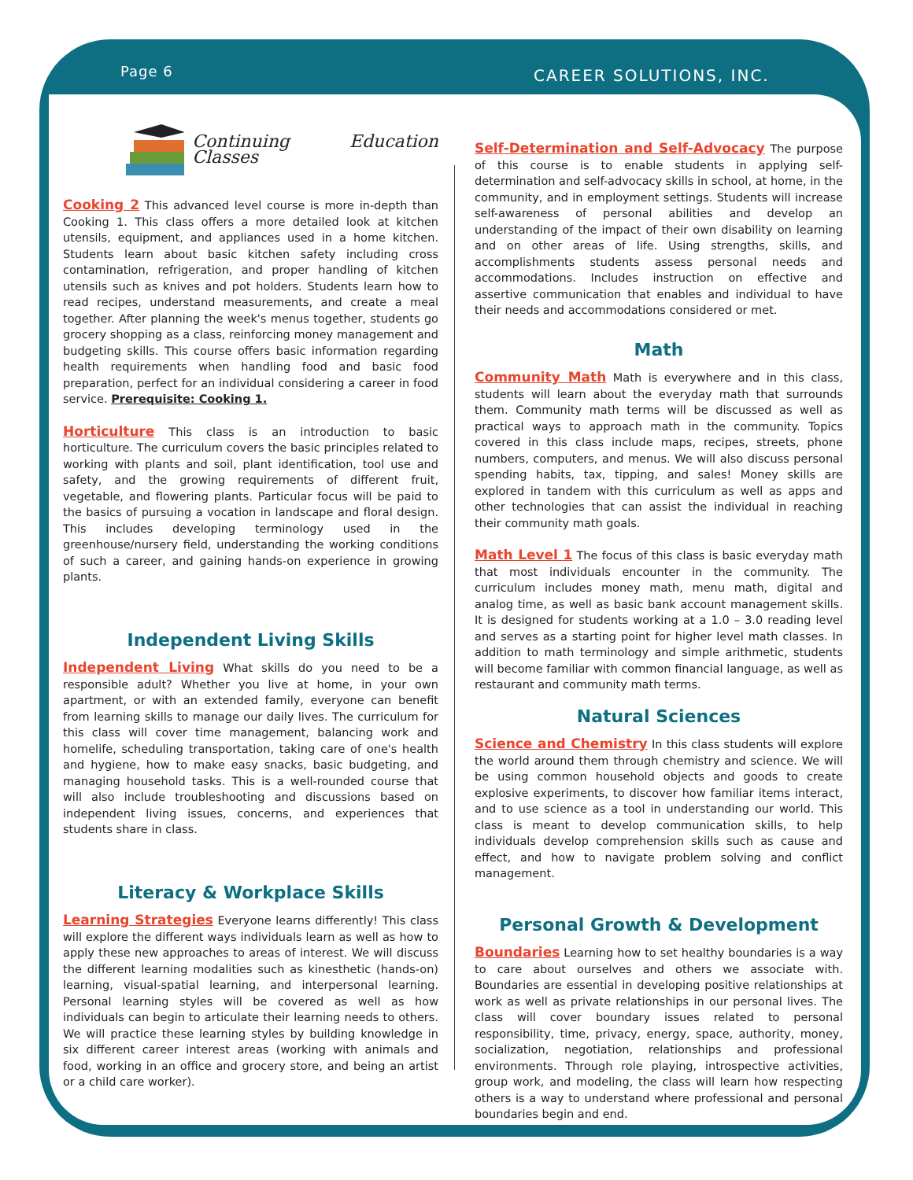Page 6 CAREER SOLUTIONS, INC.
Continuing Education Classes
Cooking 2 This advanced level course is more in-depth than Cooking 1. This class offers a more detailed look at kitchen utensils, equipment, and appliances used in a home kitchen. Students learn about basic kitchen safety including cross contamination, refrigeration, and proper handling of kitchen utensils such as knives and pot holders. Students learn how to read recipes, understand measurements, and create a meal together. After planning the week's menus together, students go grocery shopping as a class, reinforcing money management and budgeting skills. This course offers basic information regarding health requirements when handling food and basic food preparation, perfect for an individual considering a career in food service. Prerequisite: Cooking 1.
Horticulture This class is an introduction to basic horticulture. The curriculum covers the basic principles related to working with plants and soil, plant identification, tool use and safety, and the growing requirements of different fruit, vegetable, and flowering plants. Particular focus will be paid to the basics of pursuing a vocation in landscape and floral design. This includes developing terminology used in the greenhouse/nursery field, understanding the working conditions of such a career, and gaining hands-on experience in growing plants.
Independent Living Skills
Independent Living What skills do you need to be a responsible adult? Whether you live at home, in your own apartment, or with an extended family, everyone can benefit from learning skills to manage our daily lives. The curriculum for this class will cover time management, balancing work and homelife, scheduling transportation, taking care of one's health and hygiene, how to make easy snacks, basic budgeting, and managing household tasks. This is a well-rounded course that will also include troubleshooting and discussions based on independent living issues, concerns, and experiences that students share in class.
Literacy & Workplace Skills
Learning Strategies Everyone learns differently! This class will explore the different ways individuals learn as well as how to apply these new approaches to areas of interest. We will discuss the different learning modalities such as kinesthetic (hands-on) learning, visual-spatial learning, and interpersonal learning. Personal learning styles will be covered as well as how individuals can begin to articulate their learning needs to others. We will practice these learning styles by building knowledge in six different career interest areas (working with animals and food, working in an office and grocery store, and being an artist or a child care worker).
Self-Determination and Self-Advocacy The purpose of this course is to enable students in applying self-determination and self-advocacy skills in school, at home, in the community, and in employment settings. Students will increase self-awareness of personal abilities and develop an understanding of the impact of their own disability on learning and on other areas of life. Using strengths, skills, and accomplishments students assess personal needs and accommodations. Includes instruction on effective and assertive communication that enables and individual to have their needs and accommodations considered or met.
Math
Community Math Math is everywhere and in this class, students will learn about the everyday math that surrounds them. Community math terms will be discussed as well as practical ways to approach math in the community. Topics covered in this class include maps, recipes, streets, phone numbers, computers, and menus. We will also discuss personal spending habits, tax, tipping, and sales! Money skills are explored in tandem with this curriculum as well as apps and other technologies that can assist the individual in reaching their community math goals.
Math Level 1 The focus of this class is basic everyday math that most individuals encounter in the community. The curriculum includes money math, menu math, digital and analog time, as well as basic bank account management skills. It is designed for students working at a 1.0 – 3.0 reading level and serves as a starting point for higher level math classes. In addition to math terminology and simple arithmetic, students will become familiar with common financial language, as well as restaurant and community math terms.
Natural Sciences
Science and Chemistry In this class students will explore the world around them through chemistry and science. We will be using common household objects and goods to create explosive experiments, to discover how familiar items interact, and to use science as a tool in understanding our world. This class is meant to develop communication skills, to help individuals develop comprehension skills such as cause and effect, and how to navigate problem solving and conflict management.
Personal Growth & Development
Boundaries Learning how to set healthy boundaries is a way to care about ourselves and others we associate with. Boundaries are essential in developing positive relationships at work as well as private relationships in our personal lives. The class will cover boundary issues related to personal responsibility, time, privacy, energy, space, authority, money, socialization, negotiation, relationships and professional environments. Through role playing, introspective activities, group work, and modeling, the class will learn how respecting others is a way to understand where professional and personal boundaries begin and end.